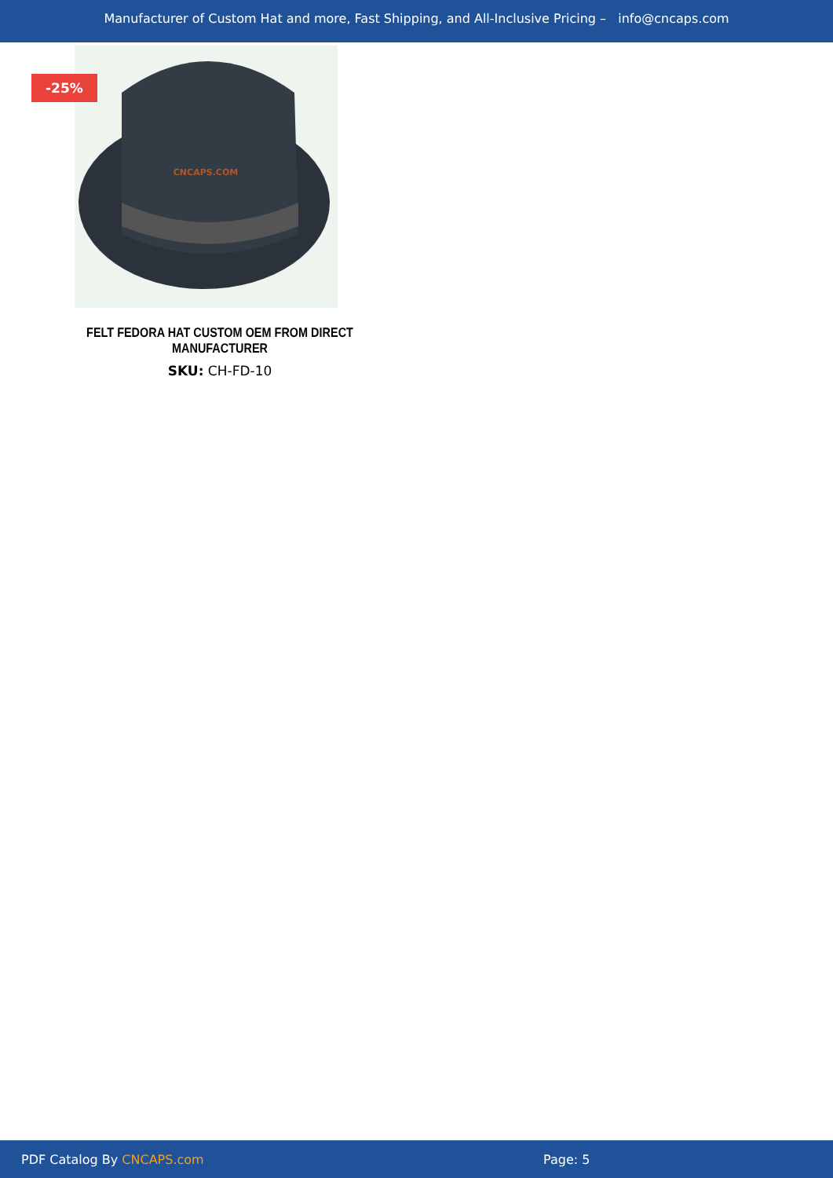Manufacturer of Custom Hat and more, Fast Shipping, and All-Inclusive Pricing – info@cncaps.com
-25%
CNCAPS.COM
FELT FEDORA HAT CUSTOM OEM FROM DIRECT MANUFACTURER
SKU: CH-FD-10
PDF Catalog By CNCAPS.com Page: 5